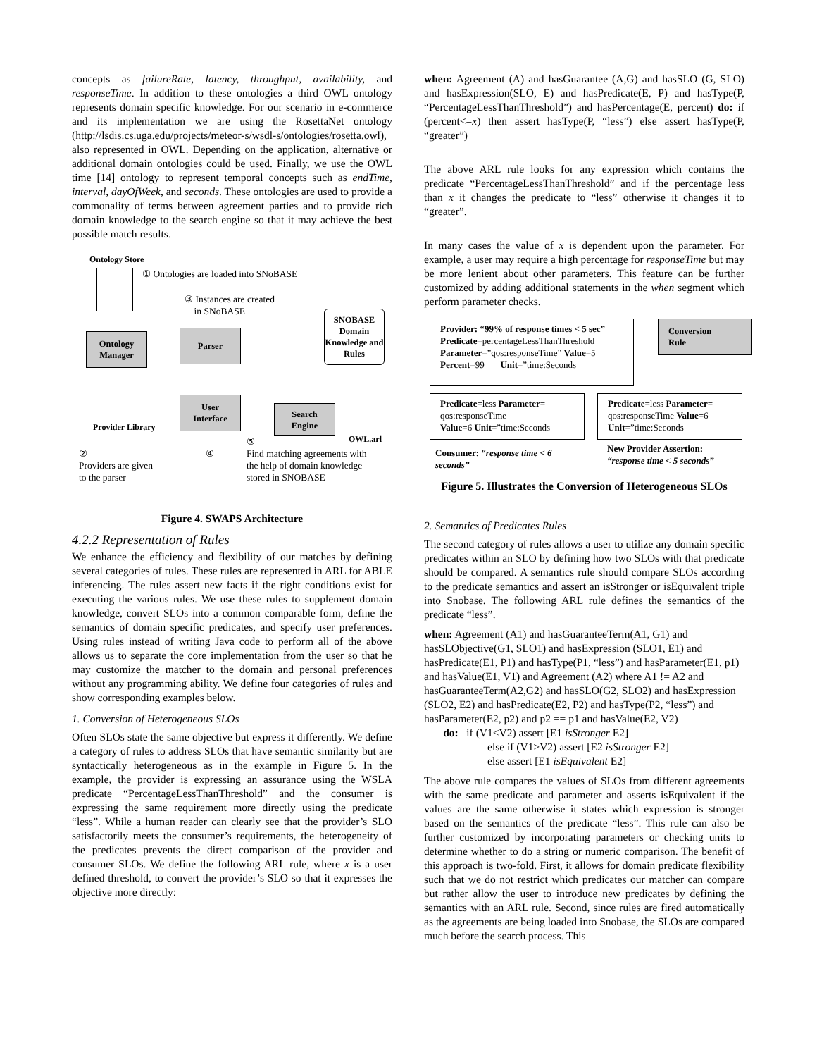concepts as failureRate, latency, throughput, availability, and responseTime. In addition to these ontologies a third OWL ontology represents domain specific knowledge. For our scenario in e-commerce and its implementation we are using the RosettaNet ontology (http://lsdis.cs.uga.edu/projects/meteor-s/wsdl-s/ontologies/rosetta.owl), also represented in OWL. Depending on the application, alternative or additional domain ontologies could be used. Finally, we use the OWL time [14] ontology to represent temporal concepts such as endTime, interval, dayOfWeek, and seconds. These ontologies are used to provide a commonality of terms between agreement parties and to provide rich domain knowledge to the search engine so that it may achieve the best possible match results.
Ontology Store
① Ontologies are loaded into SNoBASE
Ontology
Manager
Parser
③ Instances are created
in SNoBASE
SNOBASE
Domain Knowledge and Rules
Provider Library
User
Interface
Search
Engine
OWL.arl
②
Providers are given
to the parser
④
⑤
Find matching agreements with
the help of domain knowledge
stored in SNOBASE
Figure 4. SWAPS Architecture
4.2.2 Representation of Rules
We enhance the efficiency and flexibility of our matches by defining several categories of rules. These rules are represented in ARL for ABLE inferencing. The rules assert new facts if the right conditions exist for executing the various rules. We use these rules to supplement domain knowledge, convert SLOs into a common comparable form, define the semantics of domain specific predicates, and specify user preferences. Using rules instead of writing Java code to perform all of the above allows us to separate the core implementation from the user so that he may customize the matcher to the domain and personal preferences without any programming ability. We define four categories of rules and show corresponding examples below.
1. Conversion of Heterogeneous SLOs
Often SLOs state the same objective but express it differently. We define a category of rules to address SLOs that have semantic similarity but are syntactically heterogeneous as in the example in Figure 5. In the example, the provider is expressing an assurance using the WSLA predicate “PercentageLessThanThreshold” and the consumer is expressing the same requirement more directly using the predicate “less”. While a human reader can clearly see that the provider’s SLO satisfactorily meets the consumer’s requirements, the heterogeneity of the predicates prevents the direct comparison of the provider and consumer SLOs. We define the following ARL rule, where x is a user defined threshold, to convert the provider’s SLO so that it expresses the objective more directly:
when: Agreement (A) and hasGuarantee (A,G) and hasSLO (G, SLO) and hasExpression(SLO, E) and hasPredicate(E, P) and hasType(P, “PercentageLessThanThreshold”) and hasPercentage(E, percent) do: if (percent<=x) then assert hasType(P, “less”) else assert hasType(P, “greater”)
The above ARL rule looks for any expression which contains the predicate “PercentageLessThanThreshold” and if the percentage less than x it changes the predicate to “less” otherwise it changes it to “greater”.
In many cases the value of x is dependent upon the parameter. For example, a user may require a high percentage for responseTime but may be more lenient about other parameters. This feature can be further customized by adding additional statements in the when segment which perform parameter checks.
Provider: “99% of response times < 5 sec”
Predicate=percentageLessThanThreshold
Parameter=”qos:responseTime” Value=5
Percent=99 Unit=”time:Seconds
Conversion
Rule
Predicate=less Parameter= qos:responseTime
Value=6 Unit=”time:Seconds
Predicate=less Parameter= qos:responseTime Value=6
Unit=”time:Seconds
Consumer: “response time < 6 seconds”
New Provider Assertion:
“response time < 5 seconds”
Figure 5. Illustrates the Conversion of Heterogeneous SLOs
2. Semantics of Predicates Rules
The second category of rules allows a user to utilize any domain specific predicates within an SLO by defining how two SLOs with that predicate should be compared. A semantics rule should compare SLOs according to the predicate semantics and assert an isStronger or isEquivalent triple into Snobase. The following ARL rule defines the semantics of the predicate “less”.
when: Agreement (A1) and hasGuaranteeTerm(A1, G1) and hasSLObjective(G1, SLO1) and hasExpression (SLO1, E1) and hasPredicate(E1, P1) and hasType(P1, “less”) and hasParameter(E1, p1) and hasValue(E1, V1) and Agreement (A2) where A1 != A2 and hasGuaranteeTerm(A2,G2) and hasSLO(G2, SLO2) and hasExpression (SLO2, E2) and hasPredicate(E2, P2) and hasType(P2, “less”) and hasParameter(E2, p2) and p2 == p1 and hasValue(E2, V2)
do: if (V1<V2) assert [E1 isStronger E2]
else if (V1>V2) assert [E2 isStronger E2]
else assert [E1 isEquivalent E2]
The above rule compares the values of SLOs from different agreements with the same predicate and parameter and asserts isEquivalent if the values are the same otherwise it states which expression is stronger based on the semantics of the predicate “less”. This rule can also be further customized by incorporating parameters or checking units to determine whether to do a string or numeric comparison. The benefit of this approach is two-fold. First, it allows for domain predicate flexibility such that we do not restrict which predicates our matcher can compare but rather allow the user to introduce new predicates by defining the semantics with an ARL rule. Second, since rules are fired automatically as the agreements are being loaded into Snobase, the SLOs are compared much before the search process. This